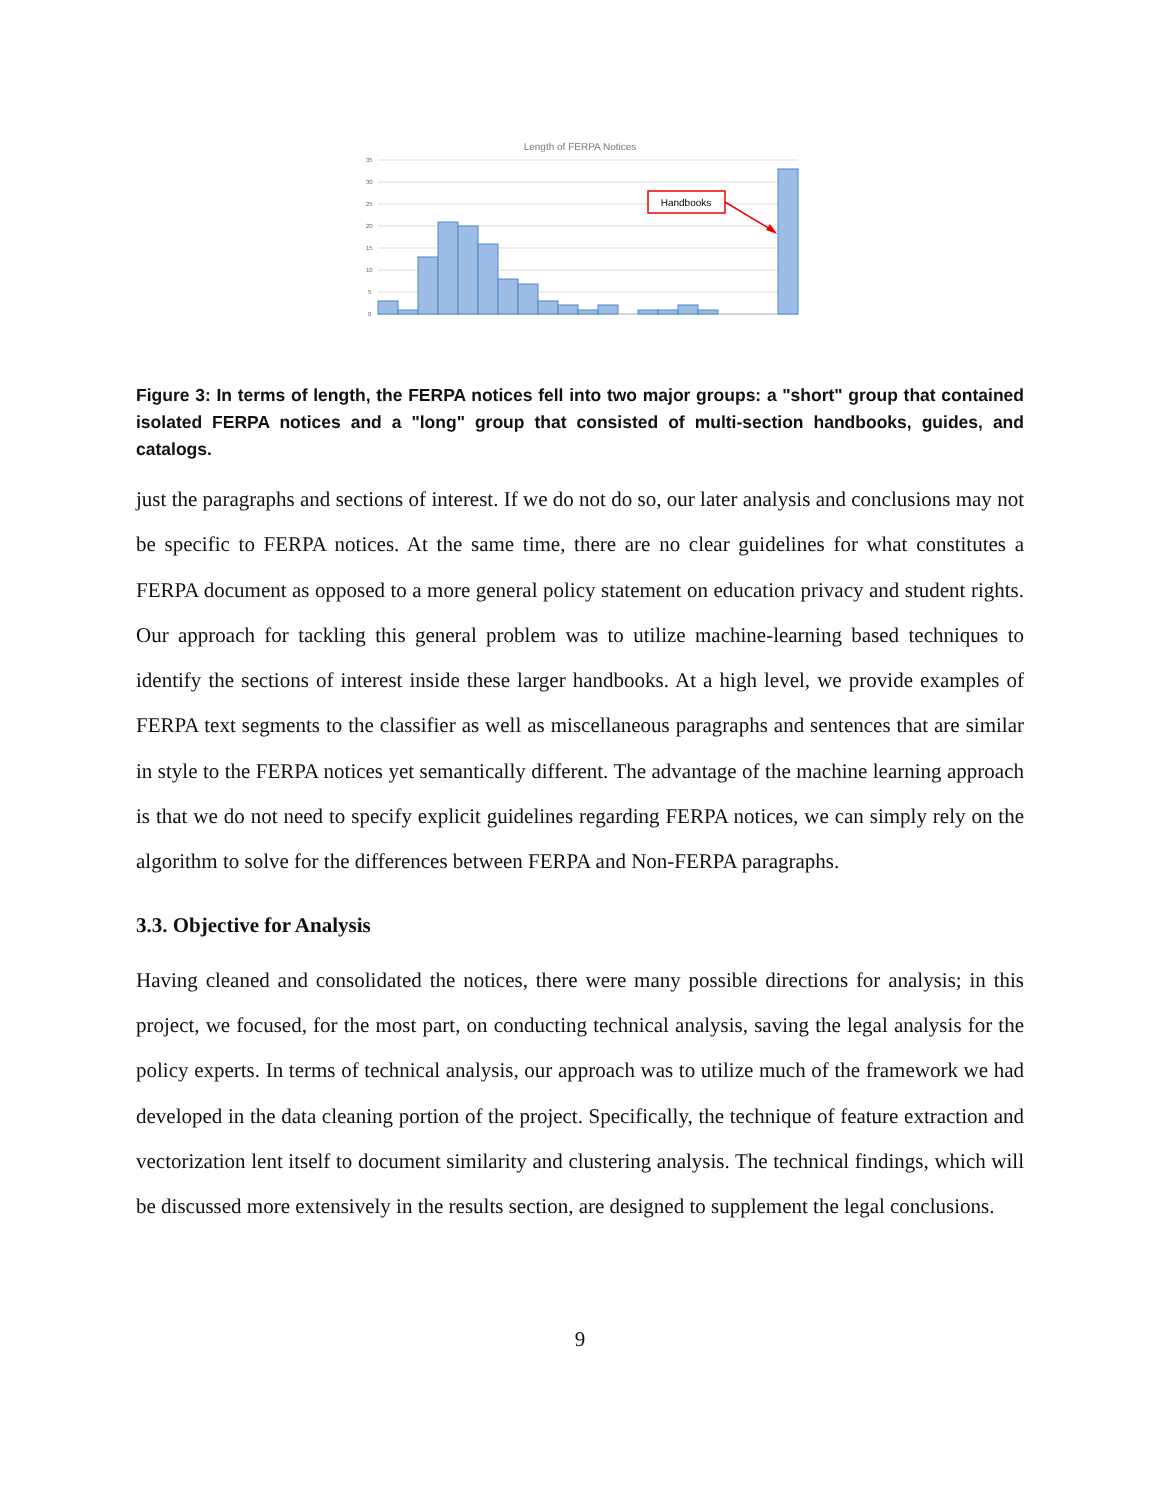Length of FERPA Notices
35
30
25
20
15
10
5
0
Handbooks
Figure 3: In terms of length, the FERPA notices fell into two major groups: a "short" group that contained isolated FERPA notices and a "long" group that consisted of multi-section handbooks, guides, and catalogs.
just the paragraphs and sections of interest. If we do not do so, our later analysis and conclusions may not be specific to FERPA notices. At the same time, there are no clear guidelines for what constitutes a FERPA document as opposed to a more general policy statement on education privacy and student rights. Our approach for tackling this general problem was to utilize machine-learning based techniques to identify the sections of interest inside these larger handbooks. At a high level, we provide examples of FERPA text segments to the classifier as well as miscellaneous paragraphs and sentences that are similar in style to the FERPA notices yet semantically different. The advantage of the machine learning approach is that we do not need to specify explicit guidelines regarding FERPA notices, we can simply rely on the algorithm to solve for the differences between FERPA and Non-FERPA paragraphs.
3.3. Objective for Analysis
Having cleaned and consolidated the notices, there were many possible directions for analysis; in this project, we focused, for the most part, on conducting technical analysis, saving the legal analysis for the policy experts. In terms of technical analysis, our approach was to utilize much of the framework we had developed in the data cleaning portion of the project. Specifically, the technique of feature extraction and vectorization lent itself to document similarity and clustering analysis. The technical findings, which will be discussed more extensively in the results section, are designed to supplement the legal conclusions.
9